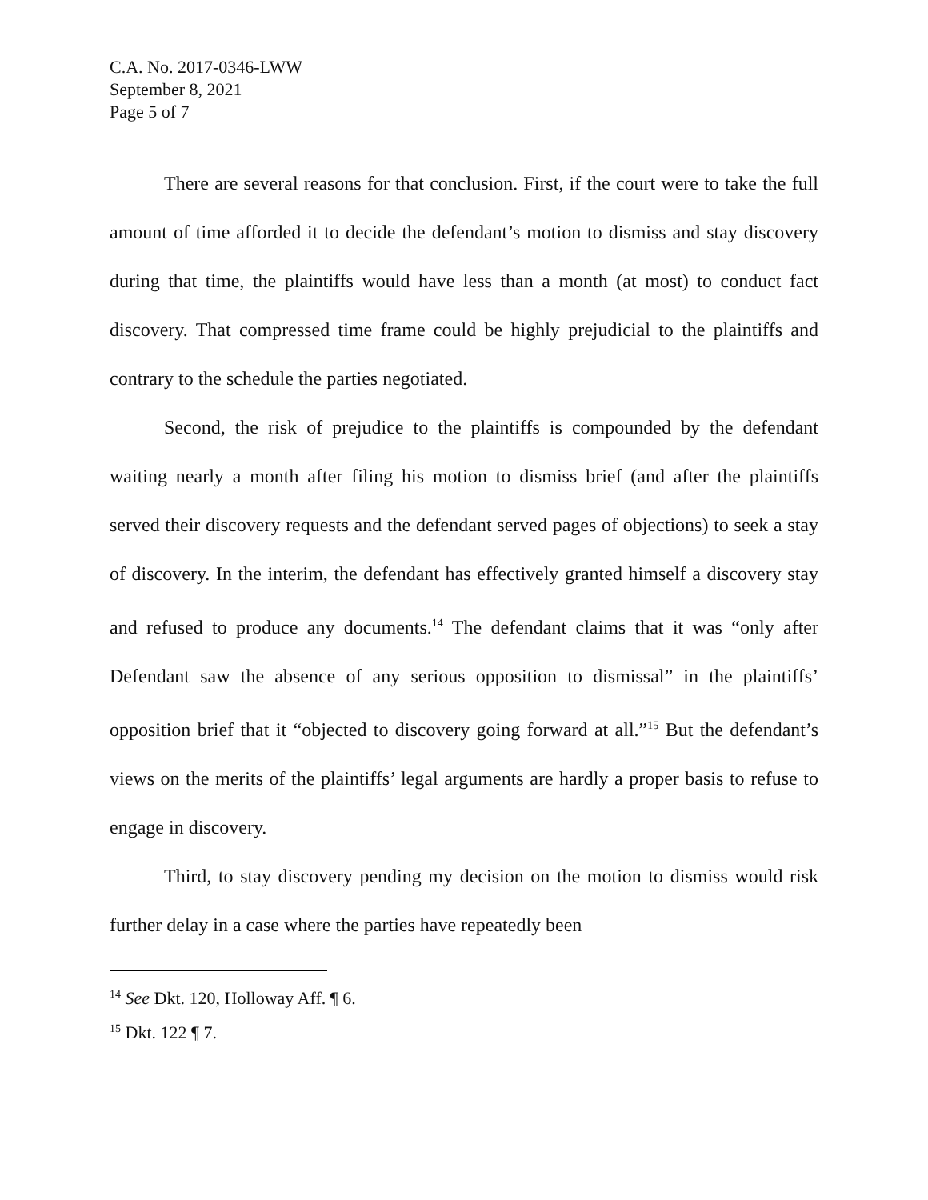C.A. No. 2017-0346-LWW
September 8, 2021
Page 5 of 7
There are several reasons for that conclusion. First, if the court were to take the full amount of time afforded it to decide the defendant’s motion to dismiss and stay discovery during that time, the plaintiffs would have less than a month (at most) to conduct fact discovery. That compressed time frame could be highly prejudicial to the plaintiffs and contrary to the schedule the parties negotiated.
Second, the risk of prejudice to the plaintiffs is compounded by the defendant waiting nearly a month after filing his motion to dismiss brief (and after the plaintiffs served their discovery requests and the defendant served pages of objections) to seek a stay of discovery. In the interim, the defendant has effectively granted himself a discovery stay and refused to produce any documents.<sup>14</sup> The defendant claims that it was “only after Defendant saw the absence of any serious opposition to dismissal” in the plaintiffs’ opposition brief that it “objected to discovery going forward at all.”<sup>15</sup> But the defendant’s views on the merits of the plaintiffs’ legal arguments are hardly a proper basis to refuse to engage in discovery.
Third, to stay discovery pending my decision on the motion to dismiss would risk further delay in a case where the parties have repeatedly been
<sup>14</sup> See Dkt. 120, Holloway Aff. ¶ 6.
<sup>15</sup> Dkt. 122 ¶ 7.